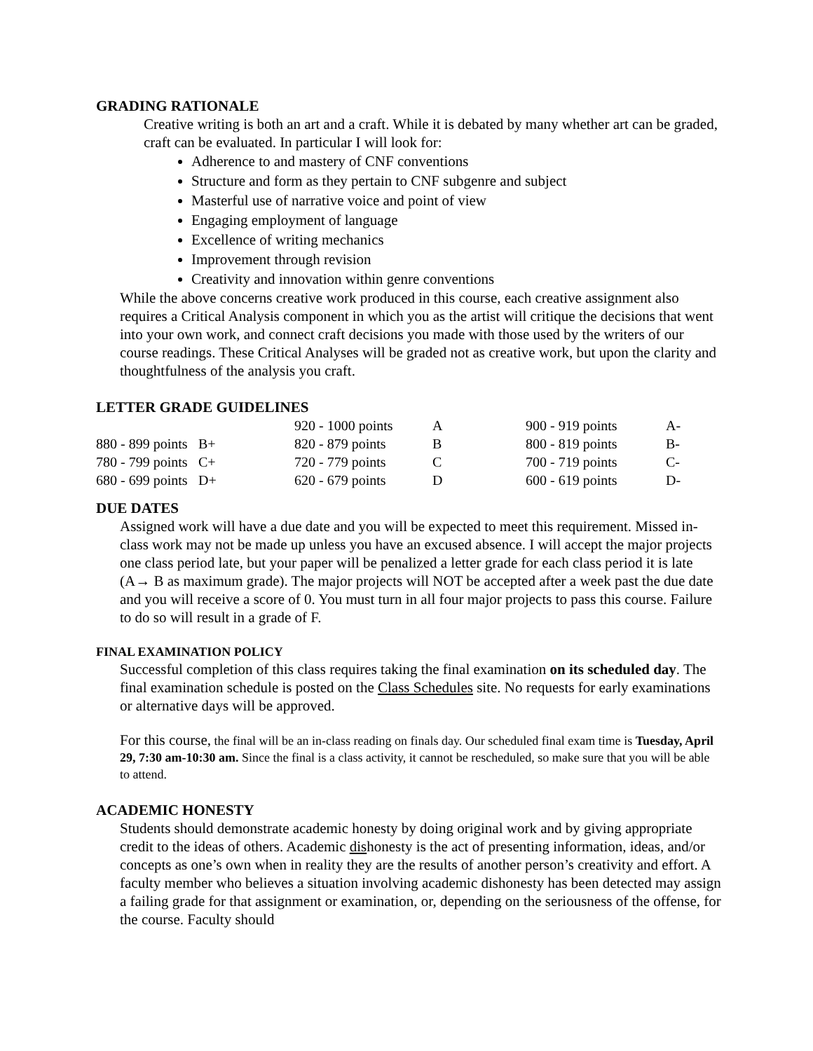GRADING RATIONALE
Creative writing is both an art and a craft. While it is debated by many whether art can be graded, craft can be evaluated. In particular I will look for:
Adherence to and mastery of CNF conventions
Structure and form as they pertain to CNF subgenre and subject
Masterful use of narrative voice and point of view
Engaging employment of language
Excellence of writing mechanics
Improvement through revision
Creativity and innovation within genre conventions
While the above concerns creative work produced in this course, each creative assignment also requires a Critical Analysis component in which you as the artist will critique the decisions that went into your own work, and connect craft decisions you made with those used by the writers of our course readings. These Critical Analyses will be graded not as creative work, but upon the clarity and thoughtfulness of the analysis you craft.
LETTER GRADE GUIDELINES
| | | 920 - 1000 points | A | 900 - 919 points | A- |
| 880 - 899 points | B+ | 820 - 879 points | B | 800 - 819 points | B- |
| 780 - 799 points | C+ | 720 - 779 points | C | 700 - 719 points | C- |
| 680 - 699 points | D+ | 620 - 679 points | D | 600 - 619 points | D- |
DUE DATES
Assigned work will have a due date and you will be expected to meet this requirement. Missed in-class work may not be made up unless you have an excused absence. I will accept the major projects one class period late, but your paper will be penalized a letter grade for each class period it is late (A→ B as maximum grade). The major projects will NOT be accepted after a week past the due date and you will receive a score of 0. You must turn in all four major projects to pass this course. Failure to do so will result in a grade of F.
FINAL EXAMINATION POLICY
Successful completion of this class requires taking the final examination on its scheduled day. The final examination schedule is posted on the Class Schedules site. No requests for early examinations or alternative days will be approved.
For this course, the final will be an in-class reading on finals day. Our scheduled final exam time is Tuesday, April 29, 7:30 am-10:30 am. Since the final is a class activity, it cannot be rescheduled, so make sure that you will be able to attend.
ACADEMIC HONESTY
Students should demonstrate academic honesty by doing original work and by giving appropriate credit to the ideas of others. Academic dishonesty is the act of presenting information, ideas, and/or concepts as one’s own when in reality they are the results of another person’s creativity and effort. A faculty member who believes a situation involving academic dishonesty has been detected may assign a failing grade for that assignment or examination, or, depending on the seriousness of the offense, for the course. Faculty should